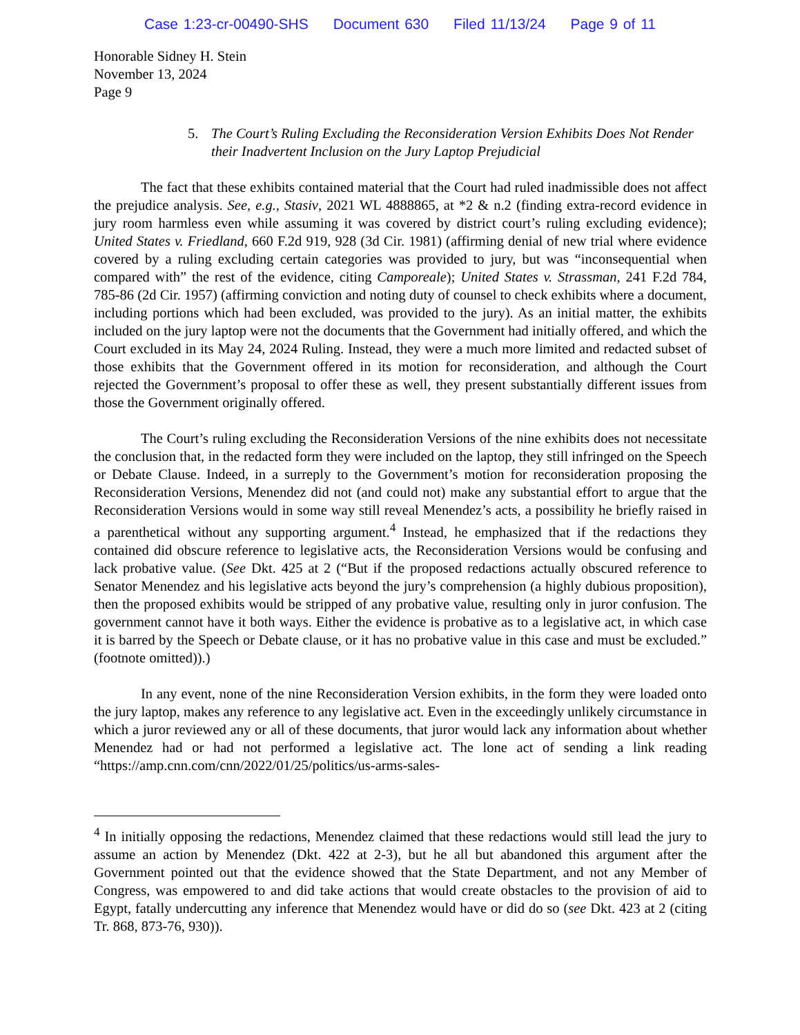Case 1:23-cr-00490-SHS Document 630 Filed 11/13/24 Page 9 of 11
Honorable Sidney H. Stein
November 13, 2024
Page 9
5. The Court’s Ruling Excluding the Reconsideration Version Exhibits Does Not Render their Inadvertent Inclusion on the Jury Laptop Prejudicial
The fact that these exhibits contained material that the Court had ruled inadmissible does not affect the prejudice analysis. See, e.g., Stasiv, 2021 WL 4888865, at *2 & n.2 (finding extra-record evidence in jury room harmless even while assuming it was covered by district court’s ruling excluding evidence); United States v. Friedland, 660 F.2d 919, 928 (3d Cir. 1981) (affirming denial of new trial where evidence covered by a ruling excluding certain categories was provided to jury, but was “inconsequential when compared with” the rest of the evidence, citing Camporeale); United States v. Strassman, 241 F.2d 784, 785-86 (2d Cir. 1957) (affirming conviction and noting duty of counsel to check exhibits where a document, including portions which had been excluded, was provided to the jury). As an initial matter, the exhibits included on the jury laptop were not the documents that the Government had initially offered, and which the Court excluded in its May 24, 2024 Ruling. Instead, they were a much more limited and redacted subset of those exhibits that the Government offered in its motion for reconsideration, and although the Court rejected the Government’s proposal to offer these as well, they present substantially different issues from those the Government originally offered.
The Court’s ruling excluding the Reconsideration Versions of the nine exhibits does not necessitate the conclusion that, in the redacted form they were included on the laptop, they still infringed on the Speech or Debate Clause. Indeed, in a surreply to the Government’s motion for reconsideration proposing the Reconsideration Versions, Menendez did not (and could not) make any substantial effort to argue that the Reconsideration Versions would in some way still reveal Menendez’s acts, a possibility he briefly raised in a parenthetical without any supporting argument.<sup>4</sup> Instead, he emphasized that if the redactions they contained did obscure reference to legislative acts, the Reconsideration Versions would be confusing and lack probative value. (See Dkt. 425 at 2 (“But if the proposed redactions actually obscured reference to Senator Menendez and his legislative acts beyond the jury’s comprehension (a highly dubious proposition), then the proposed exhibits would be stripped of any probative value, resulting only in juror confusion. The government cannot have it both ways. Either the evidence is probative as to a legislative act, in which case it is barred by the Speech or Debate clause, or it has no probative value in this case and must be excluded.” (footnote omitted)).)
In any event, none of the nine Reconsideration Version exhibits, in the form they were loaded onto the jury laptop, makes any reference to any legislative act. Even in the exceedingly unlikely circumstance in which a juror reviewed any or all of these documents, that juror would lack any information about whether Menendez had or had not performed a legislative act. The lone act of sending a link reading “https://amp.cnn.com/cnn/2022/01/25/politics/us-arms-sales-
<sup>4</sup> In initially opposing the redactions, Menendez claimed that these redactions would still lead the jury to assume an action by Menendez (Dkt. 422 at 2-3), but he all but abandoned this argument after the Government pointed out that the evidence showed that the State Department, and not any Member of Congress, was empowered to and did take actions that would create obstacles to the provision of aid to Egypt, fatally undercutting any inference that Menendez would have or did do so (see Dkt. 423 at 2 (citing Tr. 868, 873-76, 930)).